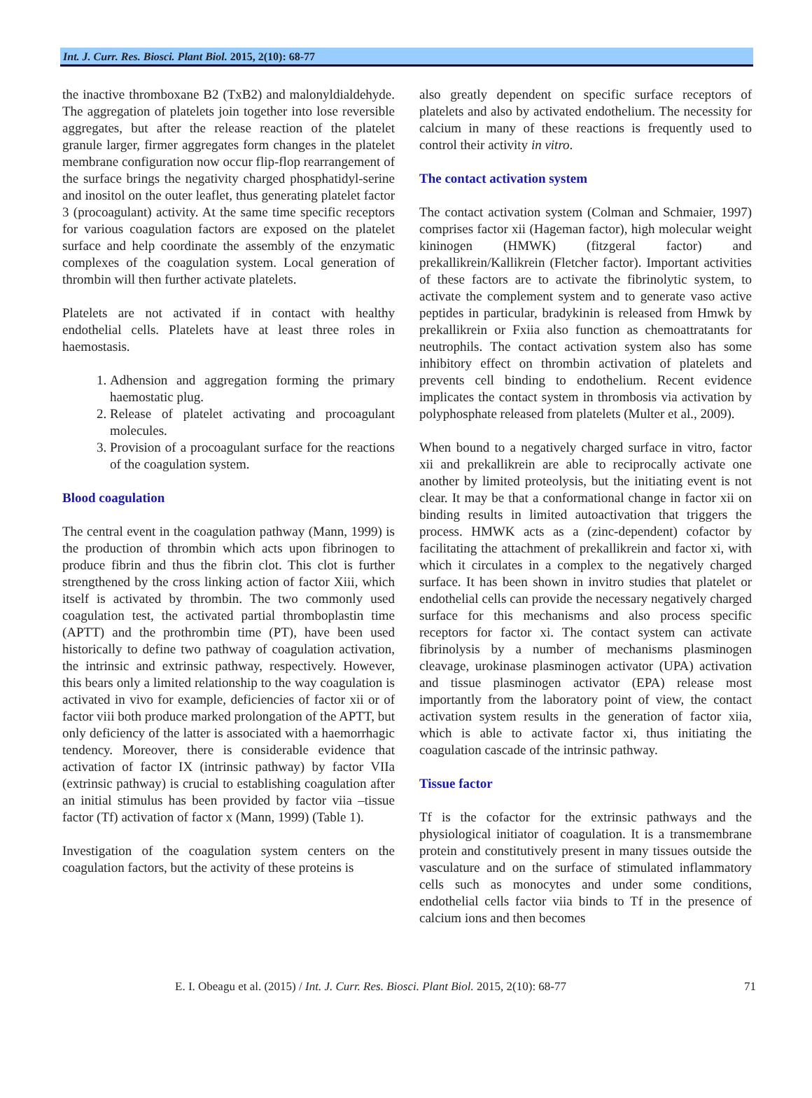Int. J. Curr. Res. Biosci. Plant Biol. 2015, 2(10): 68-77
the inactive thromboxane B2 (TxB2) and malonyldialdehyde. The aggregation of platelets join together into lose reversible aggregates, but after the release reaction of the platelet granule larger, firmer aggregates form changes in the platelet membrane configuration now occur flip-flop rearrangement of the surface brings the negativity charged phosphatidyl-serine and inositol on the outer leaflet, thus generating platelet factor 3 (procoagulant) activity. At the same time specific receptors for various coagulation factors are exposed on the platelet surface and help coordinate the assembly of the enzymatic complexes of the coagulation system. Local generation of thrombin will then further activate platelets.
Platelets are not activated if in contact with healthy endothelial cells. Platelets have at least three roles in haemostasis.
1. Adhension and aggregation forming the primary haemostatic plug.
2. Release of platelet activating and procoagulant molecules.
3. Provision of a procoagulant surface for the reactions of the coagulation system.
Blood coagulation
The central event in the coagulation pathway (Mann, 1999) is the production of thrombin which acts upon fibrinogen to produce fibrin and thus the fibrin clot. This clot is further strengthened by the cross linking action of factor Xiii, which itself is activated by thrombin. The two commonly used coagulation test, the activated partial thromboplastin time (APTT) and the prothrombin time (PT), have been used historically to define two pathway of coagulation activation, the intrinsic and extrinsic pathway, respectively. However, this bears only a limited relationship to the way coagulation is activated in vivo for example, deficiencies of factor xii or of factor viii both produce marked prolongation of the APTT, but only deficiency of the latter is associated with a haemorrhagic tendency. Moreover, there is considerable evidence that activation of factor IX (intrinsic pathway) by factor VIIa (extrinsic pathway) is crucial to establishing coagulation after an initial stimulus has been provided by factor viia –tissue factor (Tf) activation of factor x (Mann, 1999) (Table 1).
Investigation of the coagulation system centers on the coagulation factors, but the activity of these proteins is
also greatly dependent on specific surface receptors of platelets and also by activated endothelium. The necessity for calcium in many of these reactions is frequently used to control their activity in vitro.
The contact activation system
The contact activation system (Colman and Schmaier, 1997) comprises factor xii (Hageman factor), high molecular weight kininogen (HMWK) (fitzgeral factor) and prekallikrein/Kallikrein (Fletcher factor). Important activities of these factors are to activate the fibrinolytic system, to activate the complement system and to generate vaso active peptides in particular, bradykinin is released from Hmwk by prekallikrein or Fxiia also function as chemoattratants for neutrophils. The contact activation system also has some inhibitory effect on thrombin activation of platelets and prevents cell binding to endothelium. Recent evidence implicates the contact system in thrombosis via activation by polyphosphate released from platelets (Multer et al., 2009).
When bound to a negatively charged surface in vitro, factor xii and prekallikrein are able to reciprocally activate one another by limited proteolysis, but the initiating event is not clear. It may be that a conformational change in factor xii on binding results in limited autoactivation that triggers the process. HMWK acts as a (zinc-dependent) cofactor by facilitating the attachment of prekallikrein and factor xi, with which it circulates in a complex to the negatively charged surface. It has been shown in invitro studies that platelet or endothelial cells can provide the necessary negatively charged surface for this mechanisms and also process specific receptors for factor xi. The contact system can activate fibrinolysis by a number of mechanisms plasminogen cleavage, urokinase plasminogen activator (UPA) activation and tissue plasminogen activator (EPA) release most importantly from the laboratory point of view, the contact activation system results in the generation of factor xiia, which is able to activate factor xi, thus initiating the coagulation cascade of the intrinsic pathway.
Tissue factor
Tf is the cofactor for the extrinsic pathways and the physiological initiator of coagulation. It is a transmembrane protein and constitutively present in many tissues outside the vasculature and on the surface of stimulated inflammatory cells such as monocytes and under some conditions, endothelial cells factor viia binds to Tf in the presence of calcium ions and then becomes
E. I. Obeagu et al. (2015) / Int. J. Curr. Res. Biosci. Plant Biol. 2015, 2(10): 68-77 71